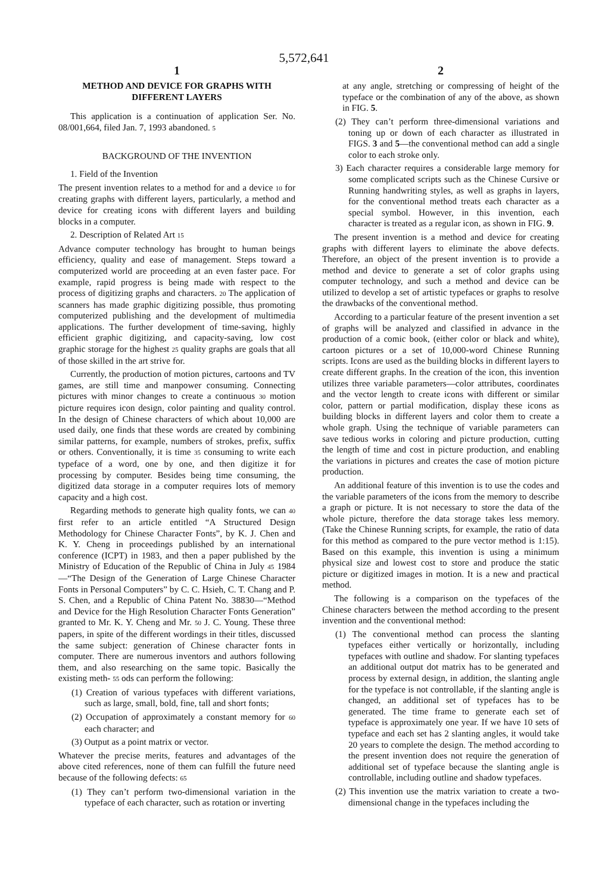5,572,641
1
METHOD AND DEVICE FOR GRAPHS WITH DIFFERENT LAYERS
This application is a continuation of application Ser. No. 08/001,664, filed Jan. 7, 1993 abandoned. 5
BACKGROUND OF THE INVENTION
1. Field of the Invention
The present invention relates to a method for and a device 10 for creating graphs with different layers, particularly, a method and device for creating icons with different layers and building blocks in a computer.
2. Description of Related Art 15
Advance computer technology has brought to human beings efficiency, quality and ease of management. Steps toward a computerized world are proceeding at an even faster pace. For example, rapid progress is being made with respect to the process of digitizing graphs and characters. 20 The application of scanners has made graphic digitizing possible, thus promoting computerized publishing and the development of multimedia applications. The further development of time-saving, highly efficient graphic digitizing, and capacity-saving, low cost graphic storage for the highest 25 quality graphs are goals that all of those skilled in the art strive for.
Currently, the production of motion pictures, cartoons and TV games, are still time and manpower consuming. Connecting pictures with minor changes to create a continuous 30 motion picture requires icon design, color painting and quality control. In the design of Chinese characters of which about 10,000 are used daily, one finds that these words are created by combining similar patterns, for example, numbers of strokes, prefix, suffix or others. Conventionally, it is time 35 consuming to write each typeface of a word, one by one, and then digitize it for processing by computer. Besides being time consuming, the digitized data storage in a computer requires lots of memory capacity and a high cost.
Regarding methods to generate high quality fonts, we can 40 first refer to an article entitled “A Structured Design Methodology for Chinese Character Fonts”, by K. J. Chen and K. Y. Cheng in proceedings published by an international conference (ICPT) in 1983, and then a paper published by the Ministry of Education of the Republic of China in July 45 1984—“The Design of the Generation of Large Chinese Character Fonts in Personal Computers” by C. C. Hsieh, C. T. Chang and P. S. Chen, and a Republic of China Patent No. 38830—“Method and Device for the High Resolution Character Fonts Generation” granted to Mr. K. Y. Cheng and Mr. 50 J. C. Young. These three papers, in spite of the different wordings in their titles, discussed the same subject: generation of Chinese character fonts in computer. There are numerous inventors and authors following them, and also researching on the same topic. Basically the existing meth- 55 ods can perform the following:
(1) Creation of various typefaces with different variations, such as large, small, bold, fine, tall and short fonts;
(2) Occupation of approximately a constant memory for 60 each character; and
(3) Output as a point matrix or vector.
Whatever the precise merits, features and advantages of the above cited references, none of them can fulfill the future need because of the following defects: 65
(1) They can’t perform two-dimensional variation in the typeface of each character, such as rotation or inverting
2
at any angle, stretching or compressing of height of the typeface or the combination of any of the above, as shown in FIG. 5.
(2) They can’t perform three-dimensional variations and toning up or down of each character as illustrated in FIGS. 3 and 5—the conventional method can add a single color to each stroke only.
3) Each character requires a considerable large memory for some complicated scripts such as the Chinese Cursive or Running handwriting styles, as well as graphs in layers, for the conventional method treats each character as a special symbol. However, in this invention, each character is treated as a regular icon, as shown in FIG. 9.
The present invention is a method and device for creating graphs with different layers to eliminate the above defects. Therefore, an object of the present invention is to provide a method and device to generate a set of color graphs using computer technology, and such a method and device can be utilized to develop a set of artistic typefaces or graphs to resolve the drawbacks of the conventional method.
According to a particular feature of the present invention a set of graphs will be analyzed and classified in advance in the production of a comic book, (either color or black and white), cartoon pictures or a set of 10,000-word Chinese Running scripts. Icons are used as the building blocks in different layers to create different graphs. In the creation of the icon, this invention utilizes three variable parameters—color attributes, coordinates and the vector length to create icons with different or similar color, pattern or partial modification, display these icons as building blocks in different layers and color them to create a whole graph. Using the technique of variable parameters can save tedious works in coloring and picture production, cutting the length of time and cost in picture production, and enabling the variations in pictures and creates the case of motion picture production.
An additional feature of this invention is to use the codes and the variable parameters of the icons from the memory to describe a graph or picture. It is not necessary to store the data of the whole picture, therefore the data storage takes less memory. (Take the Chinese Running scripts, for example, the ratio of data for this method as compared to the pure vector method is 1:15). Based on this example, this invention is using a minimum physical size and lowest cost to store and produce the static picture or digitized images in motion. It is a new and practical method.
The following is a comparison on the typefaces of the Chinese characters between the method according to the present invention and the conventional method:
(1) The conventional method can process the slanting typefaces either vertically or horizontally, including typefaces with outline and shadow. For slanting typefaces an additional output dot matrix has to be generated and process by external design, in addition, the slanting angle for the typeface is not controllable, if the slanting angle is changed, an additional set of typefaces has to be generated. The time frame to generate each set of typeface is approximately one year. If we have 10 sets of typeface and each set has 2 slanting angles, it would take 20 years to complete the design. The method according to the present invention does not require the generation of additional set of typeface because the slanting angle is controllable, including outline and shadow typefaces.
(2) This invention use the matrix variation to create a two-dimensional change in the typefaces including the